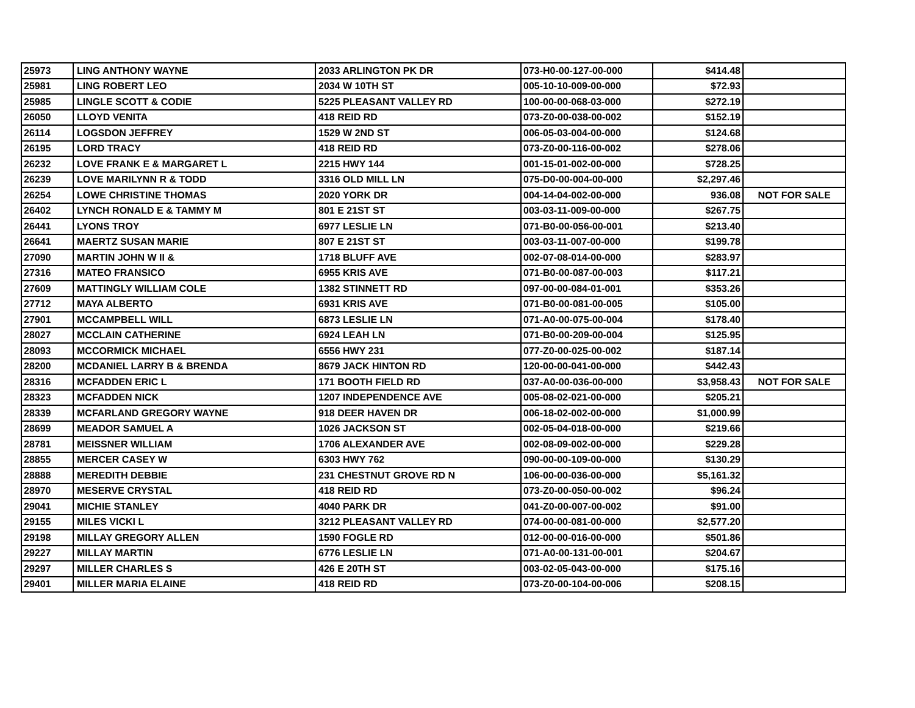| 25973 | LING ANTHONY WAYNE | 2033 ARLINGTON PK DR | 073-H0-00-127-00-000 | $414.48 | |
| 25981 | LING ROBERT LEO | 2034 W 10TH ST | 005-10-10-009-00-000 | $72.93 | |
| 25985 | LINGLE SCOTT & CODIE | 5225 PLEASANT VALLEY RD | 100-00-00-068-03-000 | $272.19 | |
| 26050 | LLOYD VENITA | 418 REID RD | 073-Z0-00-038-00-002 | $152.19 | |
| 26114 | LOGSDON JEFFREY | 1529 W 2ND ST | 006-05-03-004-00-000 | $124.68 | |
| 26195 | LORD TRACY | 418 REID RD | 073-Z0-00-116-00-002 | $278.06 | |
| 26232 | LOVE FRANK E & MARGARET L | 2215 HWY 144 | 001-15-01-002-00-000 | $728.25 | |
| 26239 | LOVE MARILYNN R & TODD | 3316 OLD MILL LN | 075-D0-00-004-00-000 | $2,297.46 | |
| 26254 | LOWE CHRISTINE THOMAS | 2020 YORK DR | 004-14-04-002-00-000 | 936.08 | NOT FOR SALE |
| 26402 | LYNCH RONALD E & TAMMY M | 801 E 21ST ST | 003-03-11-009-00-000 | $267.75 | |
| 26441 | LYONS TROY | 6977 LESLIE LN | 071-B0-00-056-00-001 | $213.40 | |
| 26641 | MAERTZ SUSAN MARIE | 807 E 21ST ST | 003-03-11-007-00-000 | $199.78 | |
| 27090 | MARTIN JOHN W II & | 1718 BLUFF AVE | 002-07-08-014-00-000 | $283.97 | |
| 27316 | MATEO FRANSICO | 6955 KRIS AVE | 071-B0-00-087-00-003 | $117.21 | |
| 27609 | MATTINGLY WILLIAM COLE | 1382 STINNETT RD | 097-00-00-084-01-001 | $353.26 | |
| 27712 | MAYA ALBERTO | 6931 KRIS AVE | 071-B0-00-081-00-005 | $105.00 | |
| 27901 | MCCAMPBELL WILL | 6873 LESLIE LN | 071-A0-00-075-00-004 | $178.40 | |
| 28027 | MCCLAIN CATHERINE | 6924 LEAH LN | 071-B0-00-209-00-004 | $125.95 | |
| 28093 | MCCORMICK MICHAEL | 6556 HWY 231 | 077-Z0-00-025-00-002 | $187.14 | |
| 28200 | MCDANIEL LARRY B & BRENDA | 8679 JACK HINTON RD | 120-00-00-041-00-000 | $442.43 | |
| 28316 | MCFADDEN ERIC L | 171 BOOTH FIELD RD | 037-A0-00-036-00-000 | $3,958.43 | NOT FOR SALE |
| 28323 | MCFADDEN NICK | 1207 INDEPENDENCE AVE | 005-08-02-021-00-000 | $205.21 | |
| 28339 | MCFARLAND GREGORY WAYNE | 918 DEER HAVEN DR | 006-18-02-002-00-000 | $1,000.99 | |
| 28699 | MEADOR SAMUEL A | 1026 JACKSON ST | 002-05-04-018-00-000 | $219.66 | |
| 28781 | MEISSNER WILLIAM | 1706 ALEXANDER AVE | 002-08-09-002-00-000 | $229.28 | |
| 28855 | MERCER CASEY W | 6303 HWY 762 | 090-00-00-109-00-000 | $130.29 | |
| 28888 | MEREDITH DEBBIE | 231 CHESTNUT GROVE RD N | 106-00-00-036-00-000 | $5,161.32 | |
| 28970 | MESERVE CRYSTAL | 418 REID RD | 073-Z0-00-050-00-002 | $96.24 | |
| 29041 | MICHIE STANLEY | 4040 PARK DR | 041-Z0-00-007-00-002 | $91.00 | |
| 29155 | MILES VICKI L | 3212 PLEASANT VALLEY RD | 074-00-00-081-00-000 | $2,577.20 | |
| 29198 | MILLAY GREGORY ALLEN | 1590 FOGLE RD | 012-00-00-016-00-000 | $501.86 | |
| 29227 | MILLAY MARTIN | 6776 LESLIE LN | 071-A0-00-131-00-001 | $204.67 | |
| 29297 | MILLER CHARLES S | 426 E 20TH ST | 003-02-05-043-00-000 | $175.16 | |
| 29401 | MILLER MARIA ELAINE | 418 REID RD | 073-Z0-00-104-00-006 | $208.15 | |